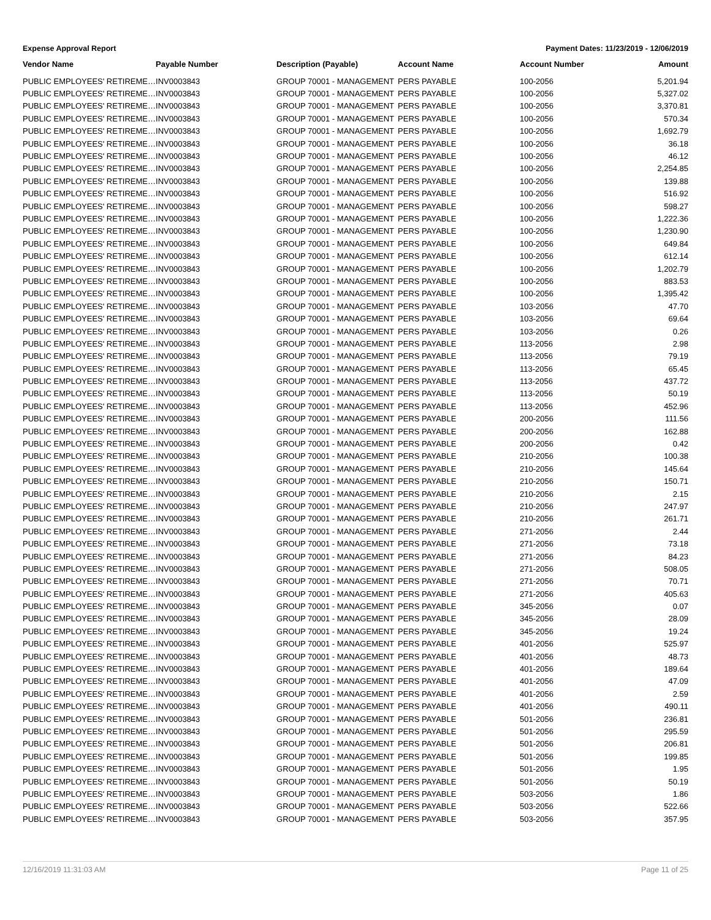Expense Approval Report Payment Dates: 11/23/2019 - 12/06/2019
| Vendor Name | Payable Number | Description (Payable) | Account Name | Account Number | Amount |
| --- | --- | --- | --- | --- | --- |
| PUBLIC EMPLOYEES' RETIREME… | INV0003843 | GROUP 70001 - MANAGEMENT | PERS PAYABLE | 100-2056 | 5,201.94 |
| PUBLIC EMPLOYEES' RETIREME… | INV0003843 | GROUP 70001 - MANAGEMENT | PERS PAYABLE | 100-2056 | 5,327.02 |
| PUBLIC EMPLOYEES' RETIREME… | INV0003843 | GROUP 70001 - MANAGEMENT | PERS PAYABLE | 100-2056 | 3,370.81 |
| PUBLIC EMPLOYEES' RETIREME… | INV0003843 | GROUP 70001 - MANAGEMENT | PERS PAYABLE | 100-2056 | 570.34 |
| PUBLIC EMPLOYEES' RETIREME… | INV0003843 | GROUP 70001 - MANAGEMENT | PERS PAYABLE | 100-2056 | 1,692.79 |
| PUBLIC EMPLOYEES' RETIREME… | INV0003843 | GROUP 70001 - MANAGEMENT | PERS PAYABLE | 100-2056 | 36.18 |
| PUBLIC EMPLOYEES' RETIREME… | INV0003843 | GROUP 70001 - MANAGEMENT | PERS PAYABLE | 100-2056 | 46.12 |
| PUBLIC EMPLOYEES' RETIREME… | INV0003843 | GROUP 70001 - MANAGEMENT | PERS PAYABLE | 100-2056 | 2,254.85 |
| PUBLIC EMPLOYEES' RETIREME… | INV0003843 | GROUP 70001 - MANAGEMENT | PERS PAYABLE | 100-2056 | 139.88 |
| PUBLIC EMPLOYEES' RETIREME… | INV0003843 | GROUP 70001 - MANAGEMENT | PERS PAYABLE | 100-2056 | 516.92 |
| PUBLIC EMPLOYEES' RETIREME… | INV0003843 | GROUP 70001 - MANAGEMENT | PERS PAYABLE | 100-2056 | 598.27 |
| PUBLIC EMPLOYEES' RETIREME… | INV0003843 | GROUP 70001 - MANAGEMENT | PERS PAYABLE | 100-2056 | 1,222.36 |
| PUBLIC EMPLOYEES' RETIREME… | INV0003843 | GROUP 70001 - MANAGEMENT | PERS PAYABLE | 100-2056 | 1,230.90 |
| PUBLIC EMPLOYEES' RETIREME… | INV0003843 | GROUP 70001 - MANAGEMENT | PERS PAYABLE | 100-2056 | 649.84 |
| PUBLIC EMPLOYEES' RETIREME… | INV0003843 | GROUP 70001 - MANAGEMENT | PERS PAYABLE | 100-2056 | 612.14 |
| PUBLIC EMPLOYEES' RETIREME… | INV0003843 | GROUP 70001 - MANAGEMENT | PERS PAYABLE | 100-2056 | 1,202.79 |
| PUBLIC EMPLOYEES' RETIREME… | INV0003843 | GROUP 70001 - MANAGEMENT | PERS PAYABLE | 100-2056 | 883.53 |
| PUBLIC EMPLOYEES' RETIREME… | INV0003843 | GROUP 70001 - MANAGEMENT | PERS PAYABLE | 100-2056 | 1,395.42 |
| PUBLIC EMPLOYEES' RETIREME… | INV0003843 | GROUP 70001 - MANAGEMENT | PERS PAYABLE | 103-2056 | 47.70 |
| PUBLIC EMPLOYEES' RETIREME… | INV0003843 | GROUP 70001 - MANAGEMENT | PERS PAYABLE | 103-2056 | 69.64 |
| PUBLIC EMPLOYEES' RETIREME… | INV0003843 | GROUP 70001 - MANAGEMENT | PERS PAYABLE | 103-2056 | 0.26 |
| PUBLIC EMPLOYEES' RETIREME… | INV0003843 | GROUP 70001 - MANAGEMENT | PERS PAYABLE | 113-2056 | 2.98 |
| PUBLIC EMPLOYEES' RETIREME… | INV0003843 | GROUP 70001 - MANAGEMENT | PERS PAYABLE | 113-2056 | 79.19 |
| PUBLIC EMPLOYEES' RETIREME… | INV0003843 | GROUP 70001 - MANAGEMENT | PERS PAYABLE | 113-2056 | 65.45 |
| PUBLIC EMPLOYEES' RETIREME… | INV0003843 | GROUP 70001 - MANAGEMENT | PERS PAYABLE | 113-2056 | 437.72 |
| PUBLIC EMPLOYEES' RETIREME… | INV0003843 | GROUP 70001 - MANAGEMENT | PERS PAYABLE | 113-2056 | 50.19 |
| PUBLIC EMPLOYEES' RETIREME… | INV0003843 | GROUP 70001 - MANAGEMENT | PERS PAYABLE | 113-2056 | 452.96 |
| PUBLIC EMPLOYEES' RETIREME… | INV0003843 | GROUP 70001 - MANAGEMENT | PERS PAYABLE | 200-2056 | 111.56 |
| PUBLIC EMPLOYEES' RETIREME… | INV0003843 | GROUP 70001 - MANAGEMENT | PERS PAYABLE | 200-2056 | 162.88 |
| PUBLIC EMPLOYEES' RETIREME… | INV0003843 | GROUP 70001 - MANAGEMENT | PERS PAYABLE | 200-2056 | 0.42 |
| PUBLIC EMPLOYEES' RETIREME… | INV0003843 | GROUP 70001 - MANAGEMENT | PERS PAYABLE | 210-2056 | 100.38 |
| PUBLIC EMPLOYEES' RETIREME… | INV0003843 | GROUP 70001 - MANAGEMENT | PERS PAYABLE | 210-2056 | 145.64 |
| PUBLIC EMPLOYEES' RETIREME… | INV0003843 | GROUP 70001 - MANAGEMENT | PERS PAYABLE | 210-2056 | 150.71 |
| PUBLIC EMPLOYEES' RETIREME… | INV0003843 | GROUP 70001 - MANAGEMENT | PERS PAYABLE | 210-2056 | 2.15 |
| PUBLIC EMPLOYEES' RETIREME… | INV0003843 | GROUP 70001 - MANAGEMENT | PERS PAYABLE | 210-2056 | 247.97 |
| PUBLIC EMPLOYEES' RETIREME… | INV0003843 | GROUP 70001 - MANAGEMENT | PERS PAYABLE | 210-2056 | 261.71 |
| PUBLIC EMPLOYEES' RETIREME… | INV0003843 | GROUP 70001 - MANAGEMENT | PERS PAYABLE | 271-2056 | 2.44 |
| PUBLIC EMPLOYEES' RETIREME… | INV0003843 | GROUP 70001 - MANAGEMENT | PERS PAYABLE | 271-2056 | 73.18 |
| PUBLIC EMPLOYEES' RETIREME… | INV0003843 | GROUP 70001 - MANAGEMENT | PERS PAYABLE | 271-2056 | 84.23 |
| PUBLIC EMPLOYEES' RETIREME… | INV0003843 | GROUP 70001 - MANAGEMENT | PERS PAYABLE | 271-2056 | 508.05 |
| PUBLIC EMPLOYEES' RETIREME… | INV0003843 | GROUP 70001 - MANAGEMENT | PERS PAYABLE | 271-2056 | 70.71 |
| PUBLIC EMPLOYEES' RETIREME… | INV0003843 | GROUP 70001 - MANAGEMENT | PERS PAYABLE | 271-2056 | 405.63 |
| PUBLIC EMPLOYEES' RETIREME… | INV0003843 | GROUP 70001 - MANAGEMENT | PERS PAYABLE | 345-2056 | 0.07 |
| PUBLIC EMPLOYEES' RETIREME… | INV0003843 | GROUP 70001 - MANAGEMENT | PERS PAYABLE | 345-2056 | 28.09 |
| PUBLIC EMPLOYEES' RETIREME… | INV0003843 | GROUP 70001 - MANAGEMENT | PERS PAYABLE | 345-2056 | 19.24 |
| PUBLIC EMPLOYEES' RETIREME… | INV0003843 | GROUP 70001 - MANAGEMENT | PERS PAYABLE | 401-2056 | 525.97 |
| PUBLIC EMPLOYEES' RETIREME… | INV0003843 | GROUP 70001 - MANAGEMENT | PERS PAYABLE | 401-2056 | 48.73 |
| PUBLIC EMPLOYEES' RETIREME… | INV0003843 | GROUP 70001 - MANAGEMENT | PERS PAYABLE | 401-2056 | 189.64 |
| PUBLIC EMPLOYEES' RETIREME… | INV0003843 | GROUP 70001 - MANAGEMENT | PERS PAYABLE | 401-2056 | 47.09 |
| PUBLIC EMPLOYEES' RETIREME… | INV0003843 | GROUP 70001 - MANAGEMENT | PERS PAYABLE | 401-2056 | 2.59 |
| PUBLIC EMPLOYEES' RETIREME… | INV0003843 | GROUP 70001 - MANAGEMENT | PERS PAYABLE | 401-2056 | 490.11 |
| PUBLIC EMPLOYEES' RETIREME… | INV0003843 | GROUP 70001 - MANAGEMENT | PERS PAYABLE | 501-2056 | 236.81 |
| PUBLIC EMPLOYEES' RETIREME… | INV0003843 | GROUP 70001 - MANAGEMENT | PERS PAYABLE | 501-2056 | 295.59 |
| PUBLIC EMPLOYEES' RETIREME… | INV0003843 | GROUP 70001 - MANAGEMENT | PERS PAYABLE | 501-2056 | 206.81 |
| PUBLIC EMPLOYEES' RETIREME… | INV0003843 | GROUP 70001 - MANAGEMENT | PERS PAYABLE | 501-2056 | 199.85 |
| PUBLIC EMPLOYEES' RETIREME… | INV0003843 | GROUP 70001 - MANAGEMENT | PERS PAYABLE | 501-2056 | 1.95 |
| PUBLIC EMPLOYEES' RETIREME… | INV0003843 | GROUP 70001 - MANAGEMENT | PERS PAYABLE | 501-2056 | 50.19 |
| PUBLIC EMPLOYEES' RETIREME… | INV0003843 | GROUP 70001 - MANAGEMENT | PERS PAYABLE | 503-2056 | 1.86 |
| PUBLIC EMPLOYEES' RETIREME… | INV0003843 | GROUP 70001 - MANAGEMENT | PERS PAYABLE | 503-2056 | 522.66 |
| PUBLIC EMPLOYEES' RETIREME… | INV0003843 | GROUP 70001 - MANAGEMENT | PERS PAYABLE | 503-2056 | 357.95 |
12/16/2019 11:31:03 AM Page 11 of 25